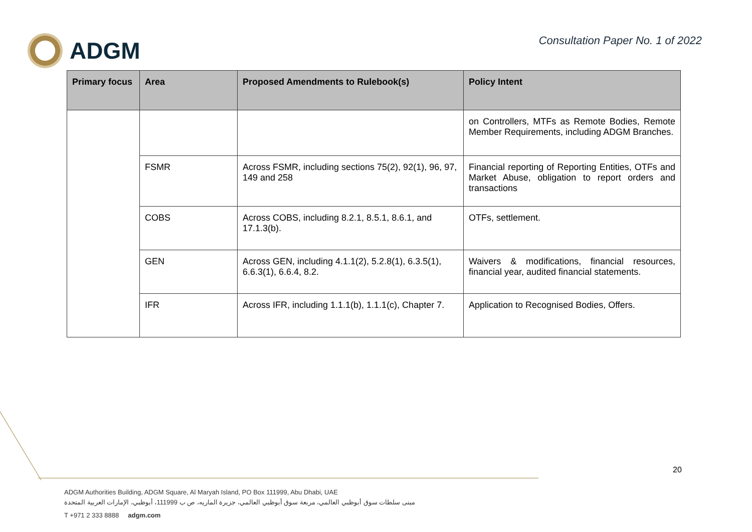ADGM
Consultation Paper No. 1 of 2022
| Primary focus | Area | Proposed Amendments to Rulebook(s) | Policy Intent |
| --- | --- | --- | --- |
| | | | on Controllers, MTFs as Remote Bodies, Remote Member Requirements, including ADGM Branches. |
| | FSMR | Across FSMR, including sections 75(2), 92(1), 96, 97, 149 and 258 | Financial reporting of Reporting Entities, OTFs and Market Abuse, obligation to report orders and transactions |
| | COBS | Across COBS, including 8.2.1, 8.5.1, 8.6.1, and 17.1.3(b). | OTFs, settlement. |
| | GEN | Across GEN, including 4.1.1(2), 5.2.8(1), 6.3.5(1), 6.6.3(1), 6.6.4, 8.2. | Waivers & modifications, financial resources, financial year, audited financial statements. |
| | IFR | Across IFR, including 1.1.1(b), 1.1.1(c), Chapter 7. | Application to Recognised Bodies, Offers. |
20
ADGM Authorities Building, ADGM Square, Al Maryah Island, PO Box 111999, Abu Dhabi, UAE
مبنى سلطات سوق أبوظبي العالمي، مربعة سوق أبوظبي العالمي، جزيرة الماريه، ص ب 111999، أبوظبي، الإمارات العربية المتحدة
T +971 2 333 8888 adgm.com